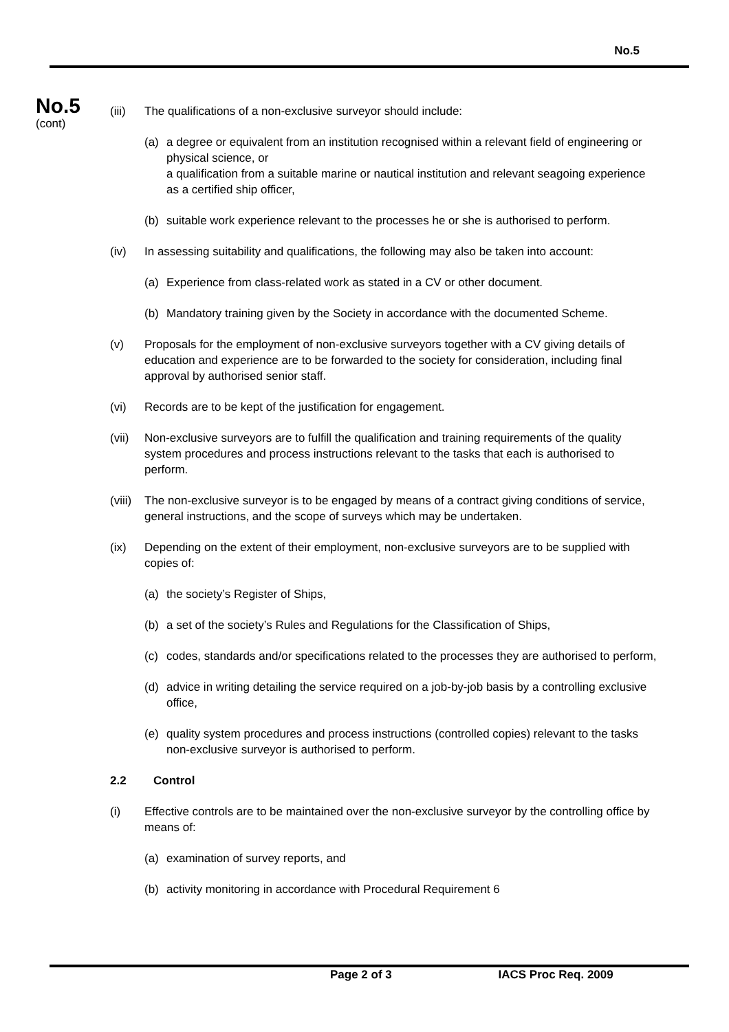No.5
No.5
(cont)
(iii)
The qualifications of a non-exclusive surveyor should include:
(a) a degree or equivalent from an institution recognised within a relevant field of engineering or physical science, or
a qualification from a suitable marine or nautical institution and relevant seagoing experience as a certified ship officer,
(b) suitable work experience relevant to the processes he or she is authorised to perform.
(iv) In assessing suitability and qualifications, the following may also be taken into account:
(a) Experience from class-related work as stated in a CV or other document.
(b) Mandatory training given by the Society in accordance with the documented Scheme.
(v) Proposals for the employment of non-exclusive surveyors together with a CV giving details of education and experience are to be forwarded to the society for consideration, including final approval by authorised senior staff.
(vi) Records are to be kept of the justification for engagement.
(vii)
Non-exclusive surveyors are to fulfill the qualification and training requirements of the quality system procedures and process instructions relevant to the tasks that each is authorised to perform.
(viii)
The non-exclusive surveyor is to be engaged by means of a contract giving conditions of service, general instructions, and the scope of surveys which may be undertaken.
(ix) Depending on the extent of their employment, non-exclusive surveyors are to be supplied with copies of:
(a) the society’s Register of Ships,
(b) a set of the society’s Rules and Regulations for the Classification of Ships,
(c) codes, standards and/or specifications related to the processes they are authorised to perform,
(d) advice in writing detailing the service required on a job-by-job basis by a controlling exclusive office,
(e) quality system procedures and process instructions (controlled copies) relevant to the tasks non-exclusive surveyor is authorised to perform.
2.2 Control
(i) Effective controls are to be maintained over the non-exclusive surveyor by the controlling office by means of:
(a) examination of survey reports, and
(b) activity monitoring in accordance with Procedural Requirement 6
Page 2 of 3 IACS Proc Req. 2009